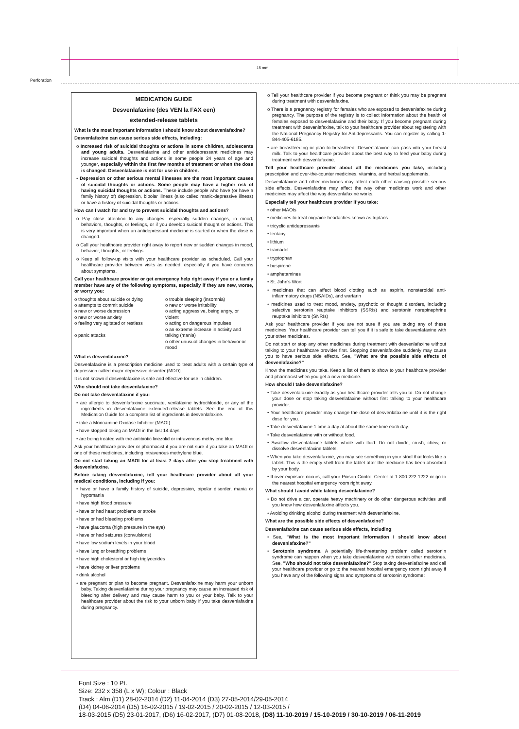Perforation
15 mm
MEDICATION GUIDE
Desvenlafaxine (des VEN la FAX een)
extended-release tablets
What is the most important information I should know about desvenlafaxine?
Desvenlafaxine can cause serious side effects, including:
o Increased risk of suicidal thoughts or actions in some children, adolescents and young adults. Desvenlafaxine and other antidepressant medicines may increase suicidal thoughts and actions in some people 24 years of age and younger, especially within the first few months of treatment or when the dose is changed. Desvenlafaxine is not for use in children.
• Depression or other serious mental illnesses are the most important causes of suicidal thoughts or actions. Some people may have a higher risk of having suicidal thoughts or actions. These include people who have (or have a family history of) depression, bipolar illness (also called manic-depressive illness) or have a history of suicidal thoughts or actions.
How can I watch for and try to prevent suicidal thoughts and actions?
o Pay close attention to any changes, especially sudden changes, in mood, behaviors, thoughts, or feelings, or if you develop suicidal thought or actions. This is very important when an antidepressant medicine is started or when the dose is changed.
o Call your healthcare provider right away to report new or sudden changes in mood, behavior, thoughts, or feelings.
o Keep all follow-up visits with your healthcare provider as scheduled. Call your healthcare provider between visits as needed, especially if you have concerns about symptoms.
Call your healthcare provider or get emergency help right away if you or a family member have any of the following symptoms, especially if they are new, worse, or worry you:
o thoughts about suicide or dying
o attempts to commit suicide
o new or worse depression
o new or worse anxiety
o feeling very agitated or restless
o panic attacks
o trouble sleeping (insomnia)
o new or worse irritability
o acting aggressive, being angry, or violent
o acting on dangerous impulses
o an extreme increase in activity and talking (mania)
o other unusual changes in behavior or mood
What is desvenlafaxine?
Desvenlafaxine is a prescription medicine used to treat adults with a certain type of depression called major depressive disorder (MDD).
It is not known if desvenlafaxine is safe and effective for use in children.
Who should not take desvenlafaxine?
Do not take desvenlafaxine if you:
• are allergic to desvenlafaxine succinate, venlafaxine hydrochloride, or any of the ingredients in desvenlafaxine extended-release tablets. See the end of this Medication Guide for a complete list of ingredients in desvenlafaxine.
• take a Monoamine Oxidase Inhibitor (MAOI)
• have stopped taking an MAOI in the last 14 days
• are being treated with the antibiotic linezolid or intravenous methylene blue
Ask your healthcare provider or pharmacist if you are not sure if you take an MAOI or one of these medicines, including intravenous methylene blue.
Do not start taking an MAOI for at least 7 days after you stop treatment with desvenlafaxine.
Before taking desvenlafaxine, tell your healthcare provider about all your medical conditions, including if you:
• have or have a family history of suicide, depression, bipolar disorder, mania or hypomania
• have high blood pressure
• have or had heart problems or stroke
• have or had bleeding problems
• have glaucoma (high pressure in the eye)
• have or had seizures (convulsions)
• have low sodium levels in your blood
• have lung or breathing problems
• have high cholesterol or high triglycerides
• have kidney or liver problems
• drink alcohol
• are pregnant or plan to become pregnant. Desvenlafaxine may harm your unborn baby. Taking desvenlafaxine during your pregnancy may cause an increased risk of bleeding after delivery and may cause harm to you or your baby. Talk to your healthcare provider about the risk to your unborn baby if you take desvenlafaxine during pregnancy.
o Tell your healthcare provider if you become pregnant or think you may be pregnant during treatment with desvenlafaxine.
o There is a pregnancy registry for females who are exposed to desvenlafaxine during pregnancy. The purpose of the registry is to collect information about the health of females exposed to desvenlafaxine and their baby. If you become pregnant during treatment with desvenlafaxine, talk to your healthcare provider about registering with the National Pregnancy Registry for Antidepressants. You can register by calling 1-844-405-6185.
• are breastfeeding or plan to breastfeed. Desvenlafaxine can pass into your breast milk. Talk to your healthcare provider about the best way to feed your baby during treatment with desvenlafaxine.
Tell your healthcare provider about all the medicines you take, including prescription and over-the-counter medicines, vitamins, and herbal supplements.
Desvenlafaxine and other medicines may affect each other causing possible serious side effects. Desvenlafaxine may affect the way other medicines work and other medicines may affect the way desvenlafaxine works.
Especially tell your healthcare provider if you take:
• other MAOIs
• medicines to treat migraine headaches known as triptans
• tricyclic antidepressants
• fentanyl
• lithium
• tramadol
• tryptophan
• buspirone
• amphetamines
• St. John's Wort
• medicines that can affect blood clotting such as aspirin, nonsteroidal anti-inflammatory drugs (NSAIDs), and warfarin
• medicines used to treat mood, anxiety, psychotic or thought disorders, including selective serotonin reuptake inhibitors (SSRIs) and serotonin norepinephrine reuptake inhibitors (SNRIs)
Ask your healthcare provider if you are not sure if you are taking any of these medicines. Your healthcare provider can tell you if it is safe to take desvenlafaxine with your other medicines.
Do not start or stop any other medicines during treatment with desvenlafaxine without talking to your healthcare provider first. Stopping desvenlafaxine suddenly may cause you to have serious side effects. See, "What are the possible side effects of desvenlafaxine?"
Know the medicines you take. Keep a list of them to show to your healthcare provider and pharmacist when you get a new medicine.
How should I take desvenlafaxine?
• Take desvenlafaxine exactly as your healthcare provider tells you to. Do not change your dose or stop taking desvenlafaxine without first talking to your healthcare provider.
• Your healthcare provider may change the dose of desvenlafaxine until it is the right dose for you.
• Take desvenlafaxine 1 time a day at about the same time each day.
• Take desvenlafaxine with or without food.
• Swallow desvenlafaxine tablets whole with fluid. Do not divide, crush, chew, or dissolve desvenlafaxine tablets.
• When you take desvenlafaxine, you may see something in your stool that looks like a tablet. This is the empty shell from the tablet after the medicine has been absorbed by your body.
• If over-exposure occurs, call your Poison Control Center at 1-800-222-1222 or go to the nearest hospital emergency room right away.
What should I avoid while taking desvenlafaxine?
• Do not drive a car, operate heavy machinery or do other dangerous activities until you know how desvenlafaxine affects you.
• Avoiding drinking alcohol during treatment with desvenlafaxine.
What are the possible side effects of desvenlafaxine?
Desvenlafaxine can cause serious side effects, including:
• See, "What is the most important information I should know about desvenlafaxine?"
• Serotonin syndrome. A potentially life-threatening problem called serotonin syndrome can happen when you take desvenlafaxine with certain other medicines. See, "Who should not take desvenlafaxine?" Stop taking desvenlafaxine and call your healthcare provider or go to the nearest hospital emergency room right away if you have any of the following signs and symptoms of serotonin syndrome:
Font Size : 10 Pt.
Size: 232 x 358 (L x W); Colour : Black
Track : Alm (D1) 28-02-2014 (D2) 11-04-2014 (D3) 27-05-2014/29-05-2014
(D4) 04-06-2014 (D5) 16-02-2015 / 19-02-2015 / 20-02-2015 / 12-03-2015 /
18-03-2015 (D5) 23-01-2017, (D6) 16-02-2017, (D7) 01-08-2018, (D8) 11-10-2019 / 15-10-2019 / 30-10-2019 / 06-11-2019